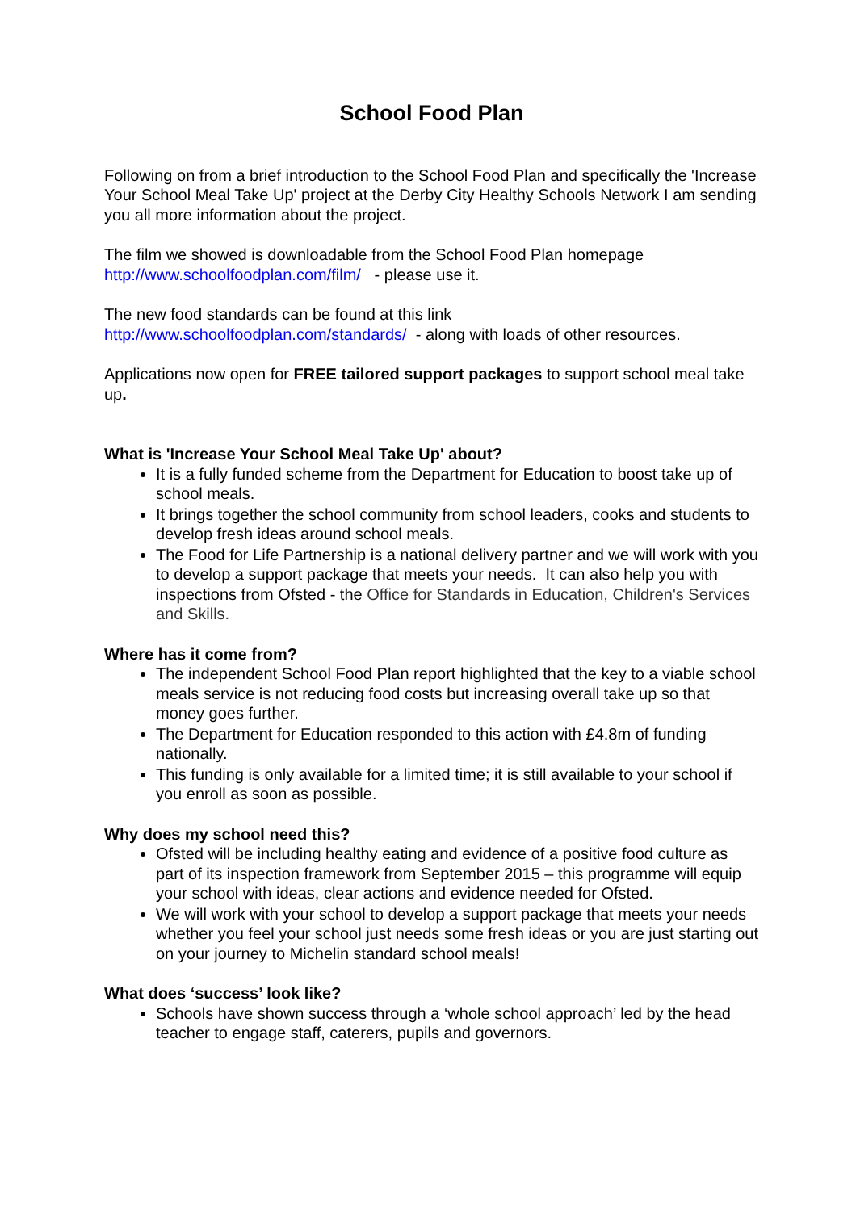School Food Plan
Following on from a brief introduction to the School Food Plan and specifically the 'Increase Your School Meal Take Up' project at the Derby City Healthy Schools Network I am sending you all more information about the project.
The film we showed is downloadable from the School Food Plan homepage
http://www.schoolfoodplan.com/film/ - please use it.
The new food standards can be found at this link
http://www.schoolfoodplan.com/standards/ - along with loads of other resources.
Applications now open for FREE tailored support packages to support school meal take up.
What is 'Increase Your School Meal Take Up' about?
It is a fully funded scheme from the Department for Education to boost take up of school meals.
It brings together the school community from school leaders, cooks and students to develop fresh ideas around school meals.
The Food for Life Partnership is a national delivery partner and we will work with you to develop a support package that meets your needs. It can also help you with inspections from Ofsted - the Office for Standards in Education, Children's Services and Skills.
Where has it come from?
The independent School Food Plan report highlighted that the key to a viable school meals service is not reducing food costs but increasing overall take up so that money goes further.
The Department for Education responded to this action with £4.8m of funding nationally.
This funding is only available for a limited time; it is still available to your school if you enroll as soon as possible.
Why does my school need this?
Ofsted will be including healthy eating and evidence of a positive food culture as part of its inspection framework from September 2015 – this programme will equip your school with ideas, clear actions and evidence needed for Ofsted.
We will work with your school to develop a support package that meets your needs whether you feel your school just needs some fresh ideas or you are just starting out on your journey to Michelin standard school meals!
What does ‘success’ look like?
Schools have shown success through a ‘whole school approach’ led by the head teacher to engage staff, caterers, pupils and governors.